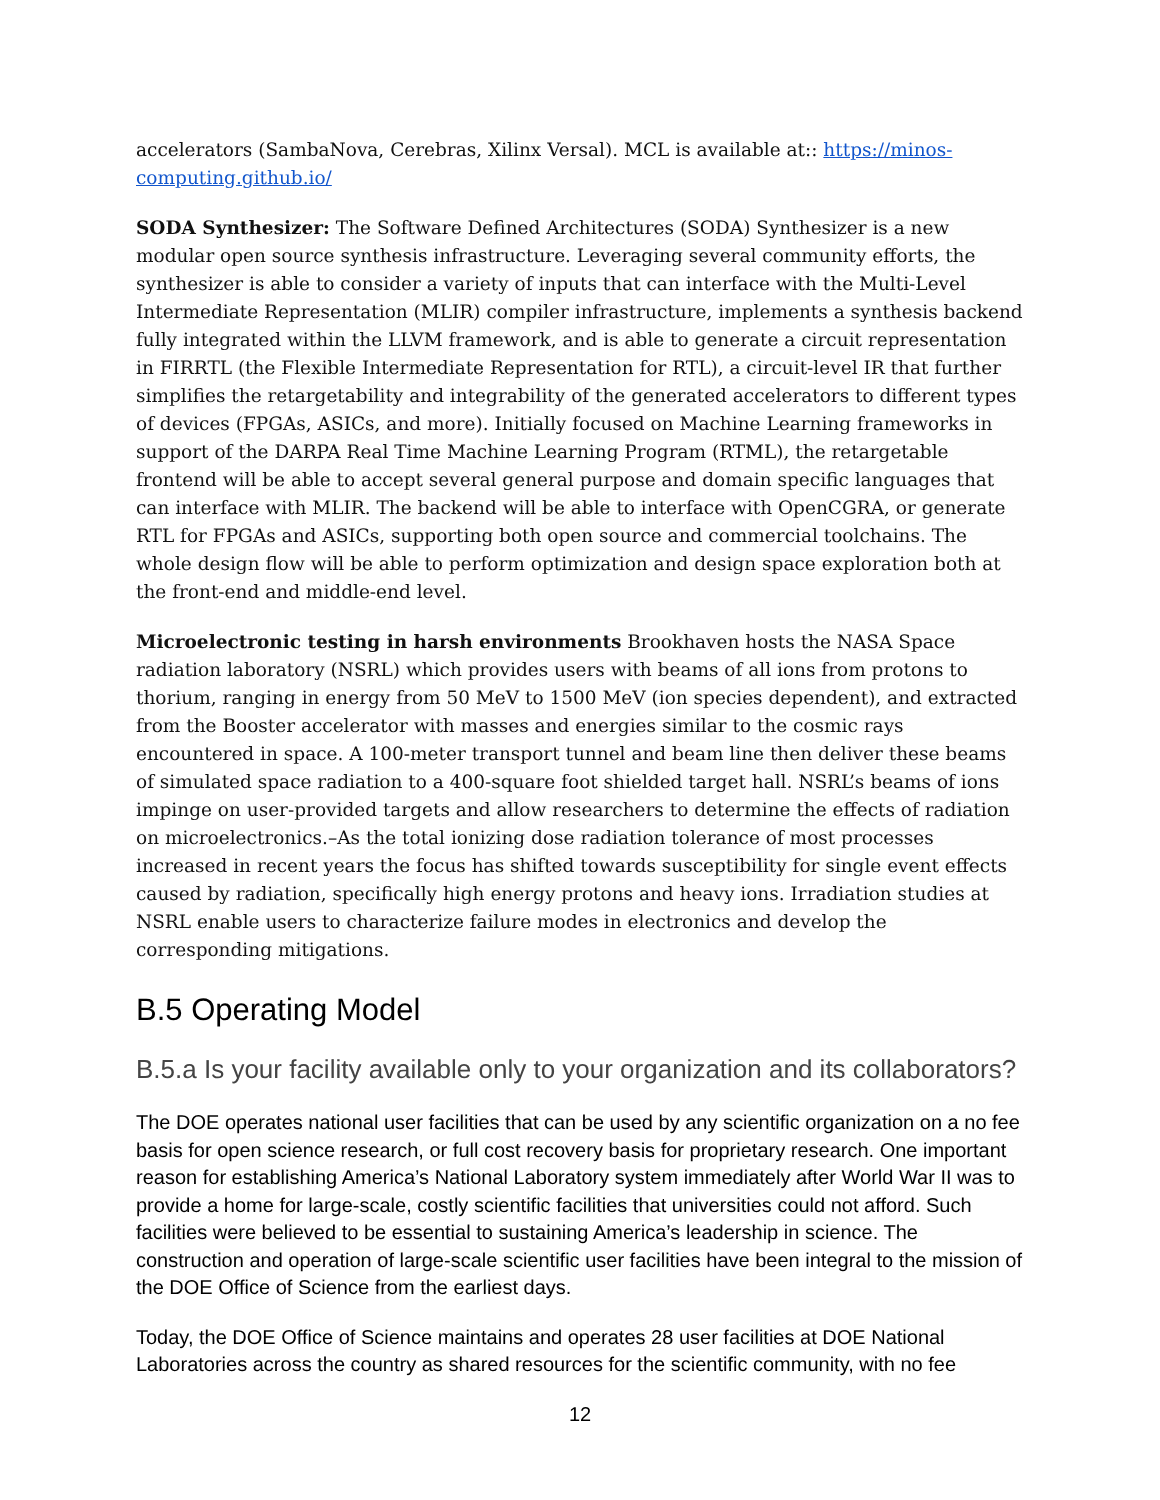accelerators (SambaNova, Cerebras, Xilinx Versal). MCL is available at:: https://minos-computing.github.io/
SODA Synthesizer: The Software Defined Architectures (SODA) Synthesizer is a new modular open source synthesis infrastructure. Leveraging several community efforts, the synthesizer is able to consider a variety of inputs that can interface with the Multi-Level Intermediate Representation (MLIR) compiler infrastructure, implements a synthesis backend fully integrated within the LLVM framework, and is able to generate a circuit representation in FIRRTL (the Flexible Intermediate Representation for RTL), a circuit-level IR that further simplifies the retargetability and integrability of the generated accelerators to different types of devices (FPGAs, ASICs, and more). Initially focused on Machine Learning frameworks in support of the DARPA Real Time Machine Learning Program (RTML), the retargetable frontend will be able to accept several general purpose and domain specific languages that can interface with MLIR. The backend will be able to interface with OpenCGRA, or generate RTL for FPGAs and ASICs, supporting both open source and commercial toolchains. The whole design flow will be able to perform optimization and design space exploration both at the front-end and middle-end level.
Microelectronic testing in harsh environments Brookhaven hosts the NASA Space radiation laboratory (NSRL) which provides users with beams of all ions from protons to thorium, ranging in energy from 50 MeV to 1500 MeV (ion species dependent), and extracted from the Booster accelerator with masses and energies similar to the cosmic rays encountered in space. A 100-meter transport tunnel and beam line then deliver these beams of simulated space radiation to a 400-square foot shielded target hall. NSRL’s beams of ions impinge on user-provided targets and allow researchers to determine the effects of radiation on microelectronics.–As the total ionizing dose radiation tolerance of most processes increased in recent years the focus has shifted towards susceptibility for single event effects caused by radiation, specifically high energy protons and heavy ions. Irradiation studies at NSRL enable users to characterize failure modes in electronics and develop the corresponding mitigations.
B.5 Operating Model
B.5.a Is your facility available only to your organization and its collaborators?
The DOE operates national user facilities that can be used by any scientific organization on a no fee basis for open science research, or full cost recovery basis for proprietary research. One important reason for establishing America’s National Laboratory system immediately after World War II was to provide a home for large-scale, costly scientific facilities that universities could not afford. Such facilities were believed to be essential to sustaining America’s leadership in science. The construction and operation of large-scale scientific user facilities have been integral to the mission of the DOE Office of Science from the earliest days.
Today, the DOE Office of Science maintains and operates 28 user facilities at DOE National Laboratories across the country as shared resources for the scientific community, with no fee
12